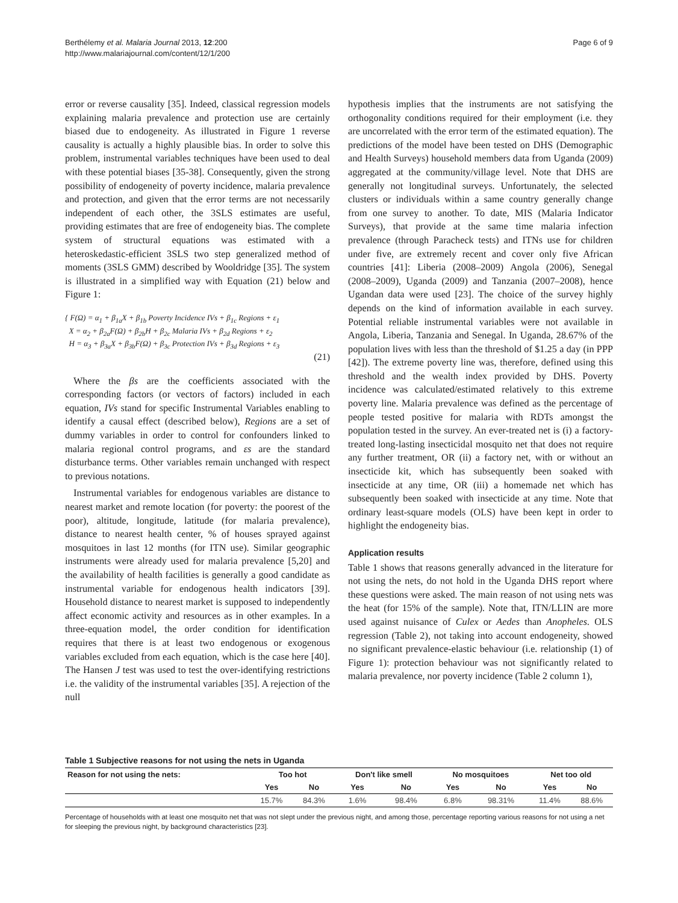Berthélemy et al. Malaria Journal 2013, 12:200
http://www.malariajournal.com/content/12/1/200
Page 6 of 9
error or reverse causality [35]. Indeed, classical regression models explaining malaria prevalence and protection use are certainly biased due to endogeneity. As illustrated in Figure 1 reverse causality is actually a highly plausible bias. In order to solve this problem, instrumental variables techniques have been used to deal with these potential biases [35-38]. Consequently, given the strong possibility of endogeneity of poverty incidence, malaria prevalence and protection, and given that the error terms are not necessarily independent of each other, the 3SLS estimates are useful, providing estimates that are free of endogeneity bias. The complete system of structural equations was estimated with a heteroskedastic-efficient 3SLS two step generalized method of moments (3SLS GMM) described by Wooldridge [35]. The system is illustrated in a simplified way with Equation (21) below and Figure 1:
{ F(Ω) = α<sub>1</sub> + β<sub>1a</sub>X + β<sub>1b</sub> Poverty Incidence IVs + β<sub>1c</sub> Regions + ε<sub>1</sub>
X = α<sub>2</sub> + β<sub>2a</sub>F(Ω) + β<sub>2b</sub>H + β<sub>2c</sub> Malaria IVs + β<sub>2d</sub> Regions + ε<sub>2</sub>
H = α<sub>3</sub> + β<sub>3a</sub>X + β<sub>3b</sub>F(Ω) + β<sub>3c</sub> Protection IVs + β<sub>3d</sub> Regions + ε<sub>3</sub>
(21)
Where the βs are the coefficients associated with the corresponding factors (or vectors of factors) included in each equation, IVs stand for specific Instrumental Variables enabling to identify a causal effect (described below), Regions are a set of dummy variables in order to control for confounders linked to malaria regional control programs, and εs are the standard disturbance terms. Other variables remain unchanged with respect to previous notations.
Instrumental variables for endogenous variables are distance to nearest market and remote location (for poverty: the poorest of the poor), altitude, longitude, latitude (for malaria prevalence), distance to nearest health center, % of houses sprayed against mosquitoes in last 12 months (for ITN use). Similar geographic instruments were already used for malaria prevalence [5,20] and the availability of health facilities is generally a good candidate as instrumental variable for endogenous health indicators [39]. Household distance to nearest market is supposed to independently affect economic activity and resources as in other examples. In a three-equation model, the order condition for identification requires that there is at least two endogenous or exogenous variables excluded from each equation, which is the case here [40]. The Hansen J test was used to test the over-identifying restrictions i.e. the validity of the instrumental variables [35]. A rejection of the null
hypothesis implies that the instruments are not satisfying the orthogonality conditions required for their employment (i.e. they are uncorrelated with the error term of the estimated equation). The predictions of the model have been tested on DHS (Demographic and Health Surveys) household members data from Uganda (2009) aggregated at the community/village level. Note that DHS are generally not longitudinal surveys. Unfortunately, the selected clusters or individuals within a same country generally change from one survey to another. To date, MIS (Malaria Indicator Surveys), that provide at the same time malaria infection prevalence (through Paracheck tests) and ITNs use for children under five, are extremely recent and cover only five African countries [41]: Liberia (2008–2009) Angola (2006), Senegal (2008–2009), Uganda (2009) and Tanzania (2007–2008), hence Ugandan data were used [23]. The choice of the survey highly depends on the kind of information available in each survey. Potential reliable instrumental variables were not available in Angola, Liberia, Tanzania and Senegal. In Uganda, 28.67% of the population lives with less than the threshold of $1.25 a day (in PPP [42]). The extreme poverty line was, therefore, defined using this threshold and the wealth index provided by DHS. Poverty incidence was calculated/estimated relatively to this extreme poverty line. Malaria prevalence was defined as the percentage of people tested positive for malaria with RDTs amongst the population tested in the survey. An ever-treated net is (i) a factory-treated long-lasting insecticidal mosquito net that does not require any further treatment, OR (ii) a factory net, with or without an insecticide kit, which has subsequently been soaked with insecticide at any time, OR (iii) a homemade net which has subsequently been soaked with insecticide at any time. Note that ordinary least-square models (OLS) have been kept in order to highlight the endogeneity bias.
Application results
Table 1 shows that reasons generally advanced in the literature for not using the nets, do not hold in the Uganda DHS report where these questions were asked. The main reason of not using nets was the heat (for 15% of the sample). Note that, ITN/LLIN are more used against nuisance of Culex or Aedes than Anopheles. OLS regression (Table 2), not taking into account endogeneity, showed no significant prevalence-elastic behaviour (i.e. relationship (1) of Figure 1): protection behaviour was not significantly related to malaria prevalence, nor poverty incidence (Table 2 column 1),
Table 1 Subjective reasons for not using the nets in Uganda
| Reason for not using the nets: | Too hot | | Don't like smell | | No mosquitoes | | Net too old | |
| --- | --- | --- | --- | --- | --- | --- | --- | --- |
| | Yes | No | Yes | No | Yes | No | Yes | No |
| | 15.7% | 84.3% | 1.6% | 98.4% | 6.8% | 98.31% | 11.4% | 88.6% |
Percentage of households with at least one mosquito net that was not slept under the previous night, and among those, percentage reporting various reasons for not using a net for sleeping the previous night, by background characteristics [23].